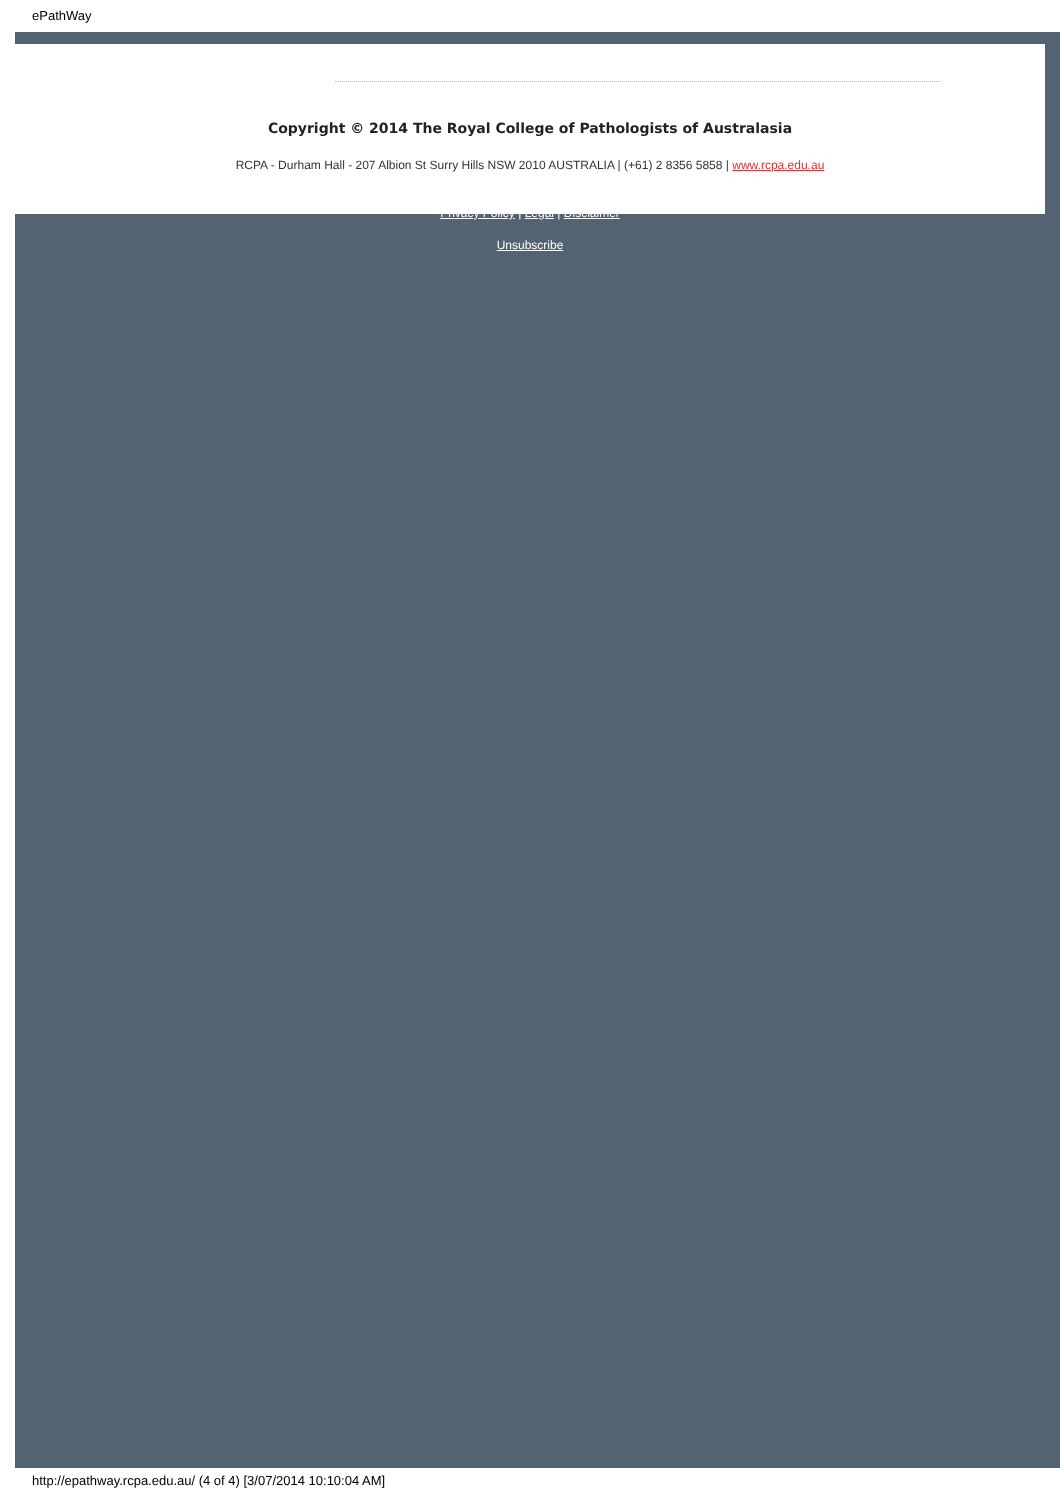ePathWay
Copyright © 2014 The Royal College of Pathologists of Australasia
RCPA - Durham Hall - 207 Albion St Surry Hills NSW 2010 AUSTRALIA | (+61) 2 8356 5858 | www.rcpa.edu.au
Privacy Policy | Legal | Disclaimer
Unsubscribe
http://epathway.rcpa.edu.au/ (4 of 4) [3/07/2014 10:10:04 AM]